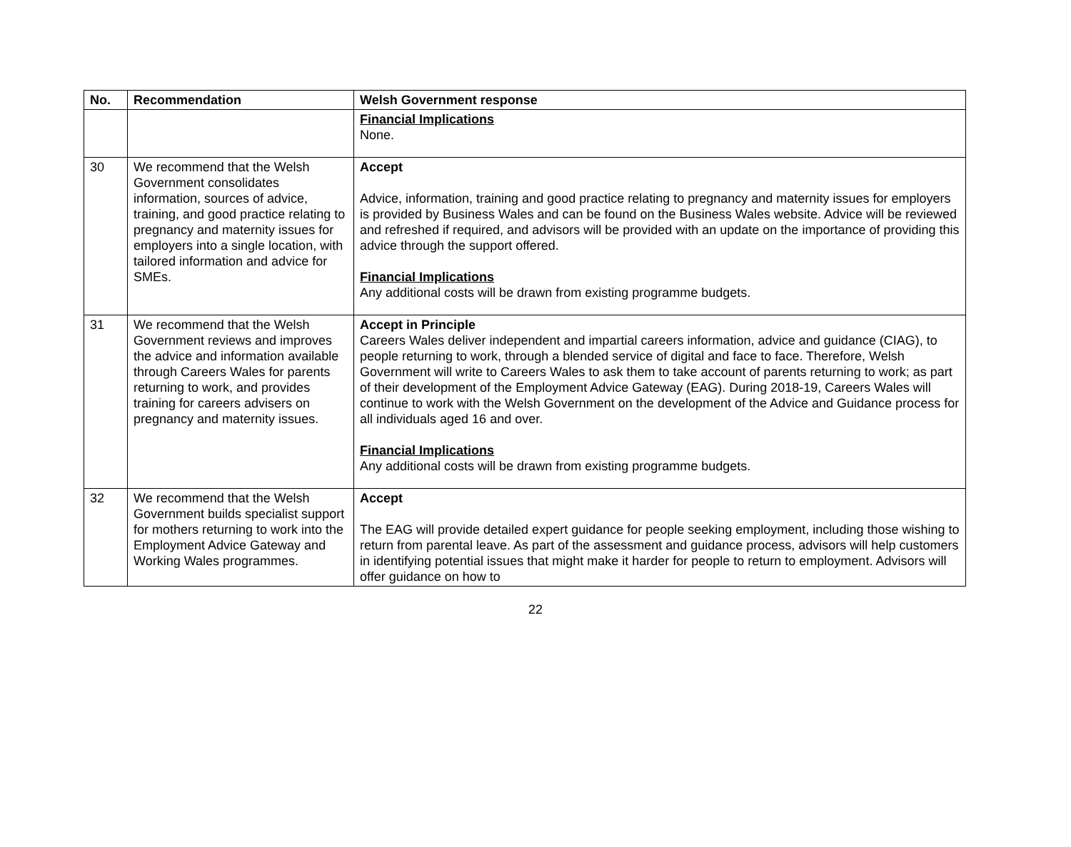| No. | Recommendation | Welsh Government response |
| --- | --- | --- |
| | | Financial Implications None. |
| 30 | We recommend that the Welsh Government consolidates information, sources of advice, training, and good practice relating to pregnancy and maternity issues for employers into a single location, with tailored information and advice for SMEs. | Accept Advice, information, training and good practice relating to pregnancy and maternity issues for employers is provided by Business Wales and can be found on the Business Wales website. Advice will be reviewed and refreshed if required, and advisors will be provided with an update on the importance of providing this advice through the support offered. Financial Implications Any additional costs will be drawn from existing programme budgets. |
| 31 | We recommend that the Welsh Government reviews and improves the advice and information available through Careers Wales for parents returning to work, and provides training for careers advisers on pregnancy and maternity issues. | Accept in Principle Careers Wales deliver independent and impartial careers information, advice and guidance (CIAG), to people returning to work, through a blended service of digital and face to face. Therefore, Welsh Government will write to Careers Wales to ask them to take account of parents returning to work; as part of their development of the Employment Advice Gateway (EAG). During 2018-19, Careers Wales will continue to work with the Welsh Government on the development of the Advice and Guidance process for all individuals aged 16 and over. Financial Implications Any additional costs will be drawn from existing programme budgets. |
| 32 | We recommend that the Welsh Government builds specialist support for mothers returning to work into the Employment Advice Gateway and Working Wales programmes. | Accept The EAG will provide detailed expert guidance for people seeking employment, including those wishing to return from parental leave. As part of the assessment and guidance process, advisors will help customers in identifying potential issues that might make it harder for people to return to employment. Advisors will offer guidance on how to |
22